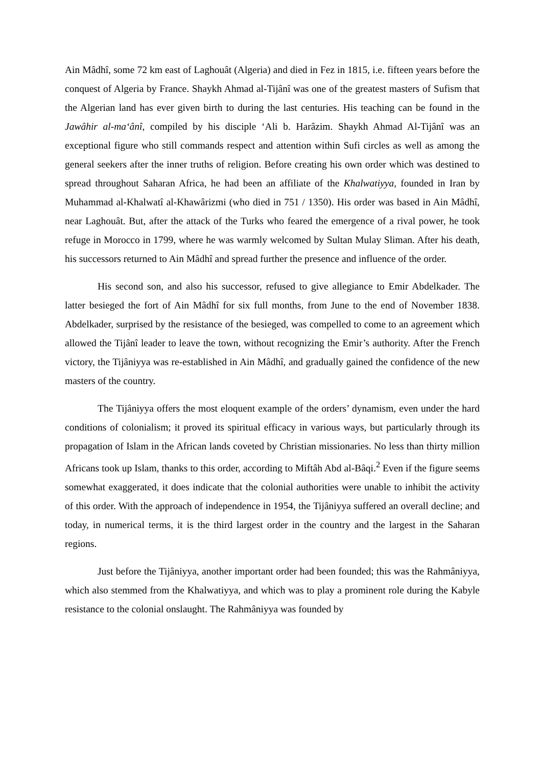Ain Mâdhî, some 72 km east of Laghouât (Algeria) and died in Fez in 1815, i.e. fifteen years before the conquest of Algeria by France. Shaykh Ahmad al-Tijânî was one of the greatest masters of Sufism that the Algerian land has ever given birth to during the last centuries. His teaching can be found in the Jawâhir al-ma‘ânî, compiled by his disciple ‘Ali b. Harâzim. Shaykh Ahmad Al-Tijânî was an exceptional figure who still commands respect and attention within Sufi circles as well as among the general seekers after the inner truths of religion. Before creating his own order which was destined to spread throughout Saharan Africa, he had been an affiliate of the Khalwatiyya, founded in Iran by Muhammad al-Khalwatî al-Khawârizmi (who died in 751 / 1350). His order was based in Ain Mâdhî, near Laghouât. But, after the attack of the Turks who feared the emergence of a rival power, he took refuge in Morocco in 1799, where he was warmly welcomed by Sultan Mulay Sliman. After his death, his successors returned to Ain Mâdhî and spread further the presence and influence of the order.
His second son, and also his successor, refused to give allegiance to Emir Abdelkader. The latter besieged the fort of Ain Mâdhî for six full months, from June to the end of November 1838. Abdelkader, surprised by the resistance of the besieged, was compelled to come to an agreement which allowed the Tijânî leader to leave the town, without recognizing the Emir’s authority. After the French victory, the Tijâniyya was re-established in Ain Mâdhî, and gradually gained the confidence of the new masters of the country.
The Tijâniyya offers the most eloquent example of the orders’ dynamism, even under the hard conditions of colonialism; it proved its spiritual efficacy in various ways, but particularly through its propagation of Islam in the African lands coveted by Christian missionaries. No less than thirty million Africans took up Islam, thanks to this order, according to Miftâh Abd al-Bâqi.<sup>2</sup> Even if the figure seems somewhat exaggerated, it does indicate that the colonial authorities were unable to inhibit the activity of this order. With the approach of independence in 1954, the Tijâniyya suffered an overall decline; and today, in numerical terms, it is the third largest order in the country and the largest in the Saharan regions.
Just before the Tijâniyya, another important order had been founded; this was the Rahmâniyya, which also stemmed from the Khalwatiyya, and which was to play a prominent role during the Kabyle resistance to the colonial onslaught. The Rahmâniyya was founded by